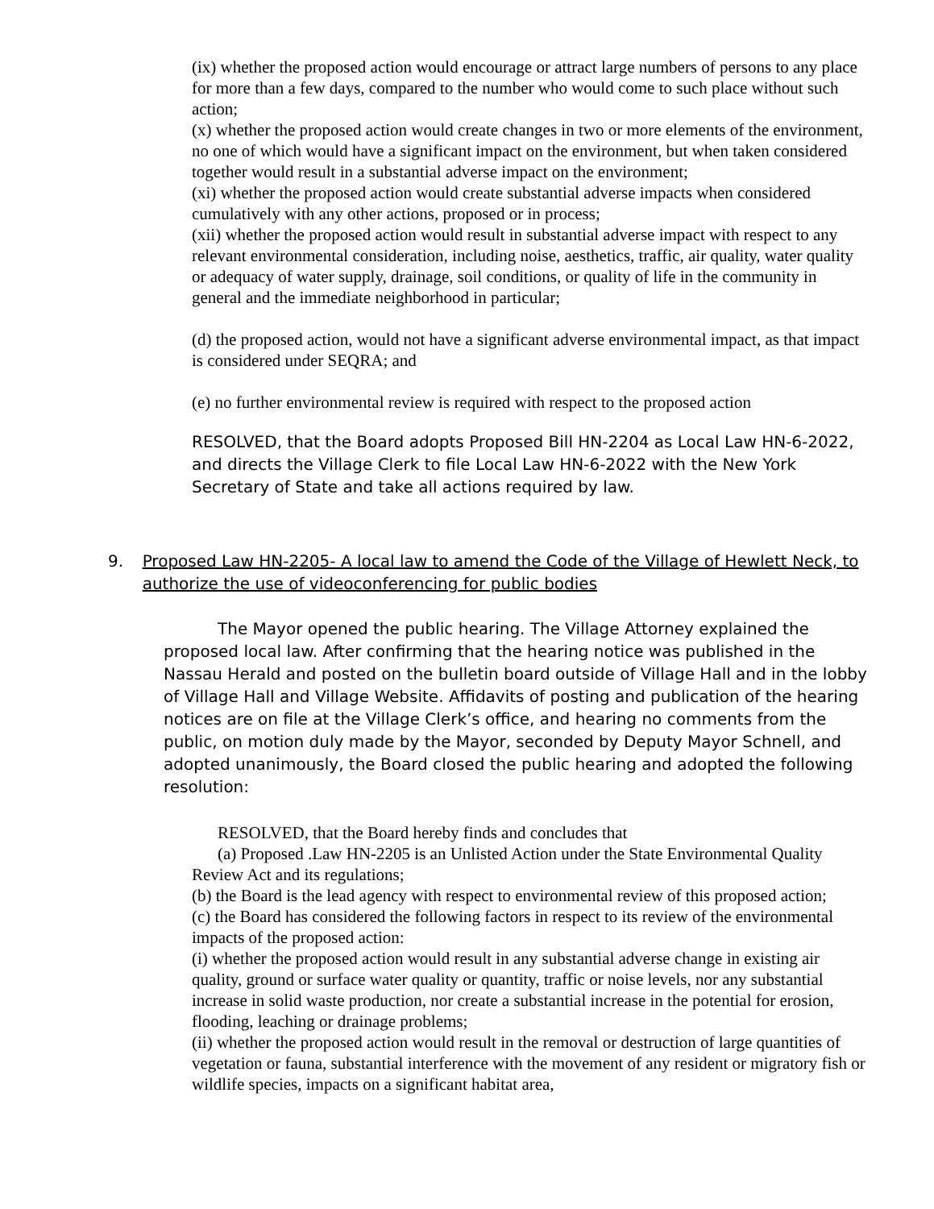(ix) whether the proposed action would encourage or attract large numbers of persons to any place for more than a few days, compared to the number who would come to such place without such action;
(x) whether the proposed action would create changes in two or more elements of the environment, no one of which would have a significant impact on the environment, but when taken considered together would result in a substantial adverse impact on the environment;
(xi) whether the proposed action would create substantial adverse impacts when considered cumulatively with any other actions, proposed or in process;
(xii) whether the proposed action would result in substantial adverse impact with respect to any relevant environmental consideration, including noise, aesthetics, traffic, air quality, water quality or adequacy of water supply, drainage, soil conditions, or quality of life in the community in general and the immediate neighborhood in particular;
(d) the proposed action, would not have a significant adverse environmental impact, as that impact is considered under SEQRA; and
(e) no further environmental review is required with respect to the proposed action
RESOLVED, that the Board adopts Proposed Bill HN-2204 as Local Law HN-6-2022, and directs the Village Clerk to file Local Law HN-6-2022 with the New York Secretary of State and take all actions required by law.
9. Proposed Law HN-2205- A local law to amend the Code of the Village of Hewlett Neck, to authorize the use of videoconferencing for public bodies
The Mayor opened the public hearing. The Village Attorney explained the proposed local law. After confirming that the hearing notice was published in the Nassau Herald and posted on the bulletin board outside of Village Hall and in the lobby of Village Hall and Village Website. Affidavits of posting and publication of the hearing notices are on file at the Village Clerk’s office, and hearing no comments from the public, on motion duly made by the Mayor, seconded by Deputy Mayor Schnell, and adopted unanimously, the Board closed the public hearing and adopted the following resolution:
RESOLVED, that the Board hereby finds and concludes that
(a) Proposed .Law HN-2205 is an Unlisted Action under the State Environmental Quality Review Act and its regulations;
(b) the Board is the lead agency with respect to environmental review of this proposed action;
(c) the Board has considered the following factors in respect to its review of the environmental impacts of the proposed action:
(i) whether the proposed action would result in any substantial adverse change in existing air quality, ground or surface water quality or quantity, traffic or noise levels, nor any substantial increase in solid waste production, nor create a substantial increase in the potential for erosion, flooding, leaching or drainage problems;
(ii) whether the proposed action would result in the removal or destruction of large quantities of vegetation or fauna, substantial interference with the movement of any resident or migratory fish or wildlife species, impacts on a significant habitat area,